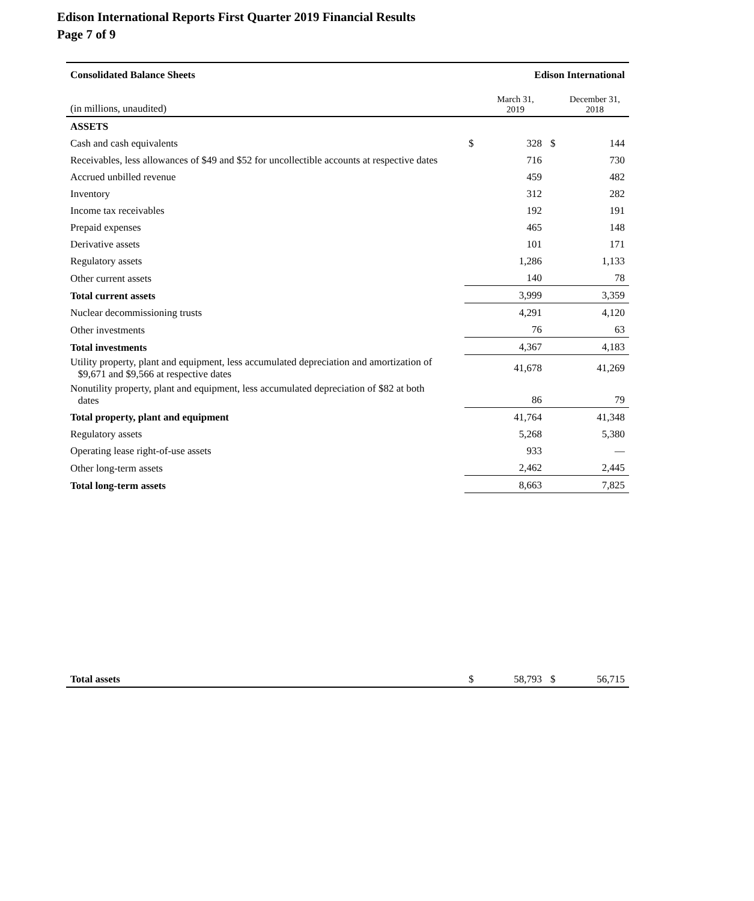Edison International Reports First Quarter 2019 Financial Results
Page 7 of 9
| Consolidated Balance Sheets | Edison International | | | |
| (in millions, unaudited) | | March 31, 2019 | | December 31, 2018 |
| ASSETS | | | | |
| Cash and cash equivalents | $ | 328 | $ | 144 |
| Receivables, less allowances of $49 and $52 for uncollectible accounts at respective dates | | 716 | | 730 |
| Accrued unbilled revenue | | 459 | | 482 |
| Inventory | | 312 | | 282 |
| Income tax receivables | | 192 | | 191 |
| Prepaid expenses | | 465 | | 148 |
| Derivative assets | | 101 | | 171 |
| Regulatory assets | | 1,286 | | 1,133 |
| Other current assets | | 140 | | 78 |
| Total current assets | | 3,999 | | 3,359 |
| Nuclear decommissioning trusts | | 4,291 | | 4,120 |
| Other investments | | 76 | | 63 |
| Total investments | | 4,367 | | 4,183 |
| Utility property, plant and equipment, less accumulated depreciation and amortization of $9,671 and $9,566 at respective dates | | 41,678 | | 41,269 |
| Nonutility property, plant and equipment, less accumulated depreciation of $82 at both dates | | 86 | | 79 |
| Total property, plant and equipment | | 41,764 | | 41,348 |
| Regulatory assets | | 5,268 | | 5,380 |
| Operating lease right-of-use assets | | 933 | | — |
| Other long-term assets | | 2,462 | | 2,445 |
| Total long-term assets | | 8,663 | | 7,825 |
| Total assets | $ | 58,793 | $ | 56,715 |